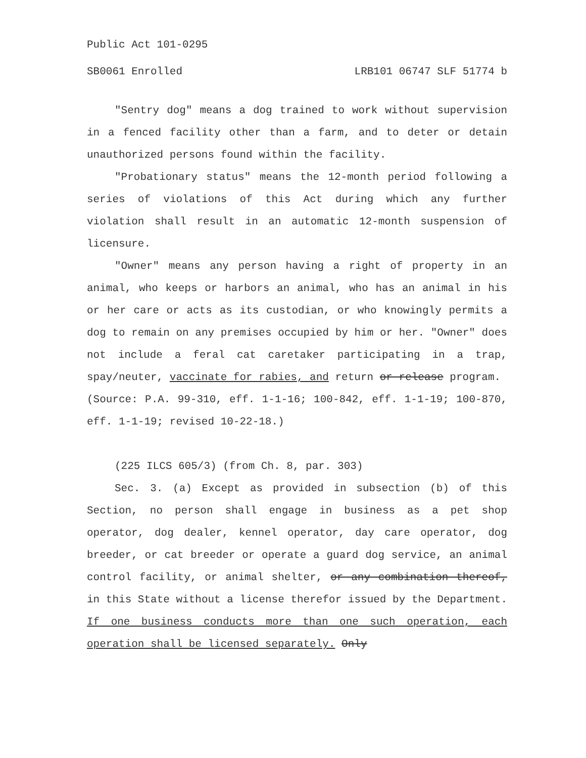Public Act 101-0295
SB0061 Enrolled LRB101 06747 SLF 51774 b
"Sentry dog" means a dog trained to work without supervision in a fenced facility other than a farm, and to deter or detain unauthorized persons found within the facility.
"Probationary status" means the 12-month period following a series of violations of this Act during which any further violation shall result in an automatic 12-month suspension of licensure.
"Owner" means any person having a right of property in an animal, who keeps or harbors an animal, who has an animal in his or her care or acts as its custodian, or who knowingly permits a dog to remain on any premises occupied by him or her. "Owner" does not include a feral cat caretaker participating in a trap, spay/neuter, vaccinate for rabies, and return or release program.
(Source: P.A. 99-310, eff. 1-1-16; 100-842, eff. 1-1-19; 100-870, eff. 1-1-19; revised 10-22-18.)
(225 ILCS 605/3) (from Ch. 8, par. 303)
Sec. 3. (a) Except as provided in subsection (b) of this Section, no person shall engage in business as a pet shop operator, dog dealer, kennel operator, day care operator, dog breeder, or cat breeder or operate a guard dog service, an animal control facility, or animal shelter, or any combination thereof, in this State without a license therefor issued by the Department. If one business conducts more than one such operation, each operation shall be licensed separately. Only